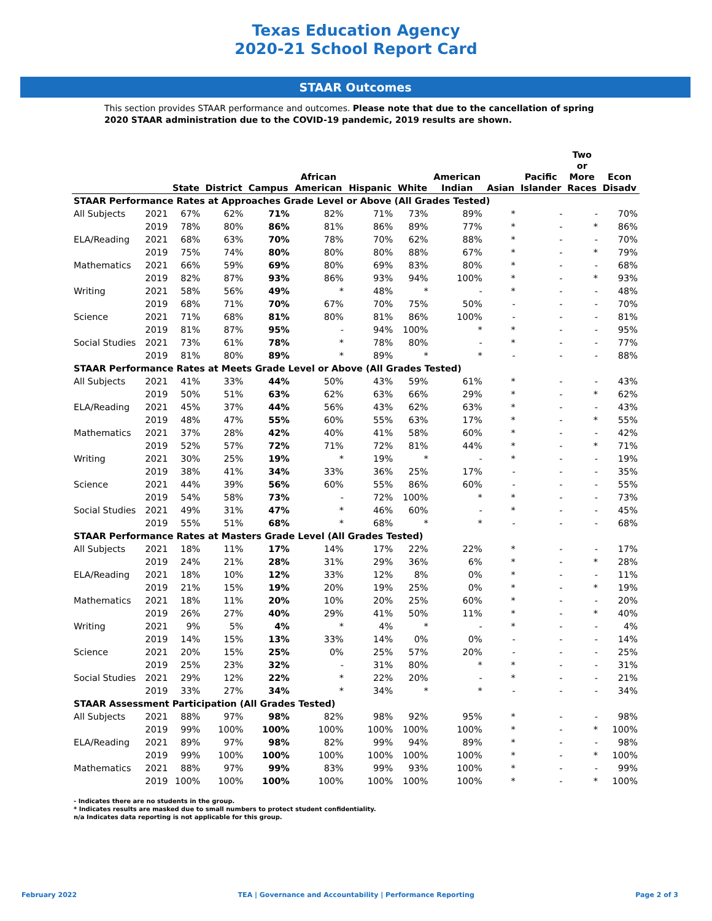Texas Education Agency
2020-21 School Report Card
STAAR Outcomes
This section provides STAAR performance and outcomes. Please note that due to the cancellation of spring 2020 STAAR administration due to the COVID-19 pandemic, 2019 results are shown.
| | | State | District | Campus | African American | Hispanic | White | American Indian | Asian | Pacific Islander | Two or More Races | Econ Disadv |
| --- | --- | --- | --- | --- | --- | --- | --- | --- | --- | --- | --- | --- |
| STAAR Performance Rates at Approaches Grade Level or Above (All Grades Tested) | | | | | | | | | | | | |
| All Subjects | 2021 | 67% | 62% | 71% | 82% | 71% | 73% | 89% | * | - | - | 70% |
| | 2019 | 78% | 80% | 86% | 81% | 86% | 89% | 77% | * | - | * | 86% |
| ELA/Reading | 2021 | 68% | 63% | 70% | 78% | 70% | 62% | 88% | * | - | - | 70% |
| | 2019 | 75% | 74% | 80% | 80% | 80% | 88% | 67% | * | - | * | 79% |
| Mathematics | 2021 | 66% | 59% | 69% | 80% | 69% | 83% | 80% | * | - | - | 68% |
| | 2019 | 82% | 87% | 93% | 86% | 93% | 94% | 100% | * | - | * | 93% |
| Writing | 2021 | 58% | 56% | 49% | * | 48% | * | - | * | - | - | 48% |
| | 2019 | 68% | 71% | 70% | 67% | 70% | 75% | 50% | - | - | - | 70% |
| Science | 2021 | 71% | 68% | 81% | 80% | 81% | 86% | 100% | - | - | - | 81% |
| | 2019 | 81% | 87% | 95% | - | 94% | 100% | * | * | - | - | 95% |
| Social Studies | 2021 | 73% | 61% | 78% | * | 78% | 80% | - | * | - | - | 77% |
| | 2019 | 81% | 80% | 89% | * | 89% | * | * | - | - | - | 88% |
| STAAR Performance Rates at Meets Grade Level or Above (All Grades Tested) | | | | | | | | | | | | |
| All Subjects | 2021 | 41% | 33% | 44% | 50% | 43% | 59% | 61% | * | - | - | 43% |
| | 2019 | 50% | 51% | 63% | 62% | 63% | 66% | 29% | * | - | * | 62% |
| ELA/Reading | 2021 | 45% | 37% | 44% | 56% | 43% | 62% | 63% | * | - | - | 43% |
| | 2019 | 48% | 47% | 55% | 60% | 55% | 63% | 17% | * | - | * | 55% |
| Mathematics | 2021 | 37% | 28% | 42% | 40% | 41% | 58% | 60% | * | - | - | 42% |
| | 2019 | 52% | 57% | 72% | 71% | 72% | 81% | 44% | * | - | * | 71% |
| Writing | 2021 | 30% | 25% | 19% | * | 19% | * | - | * | - | - | 19% |
| | 2019 | 38% | 41% | 34% | 33% | 36% | 25% | 17% | - | - | - | 35% |
| Science | 2021 | 44% | 39% | 56% | 60% | 55% | 86% | 60% | - | - | - | 55% |
| | 2019 | 54% | 58% | 73% | - | 72% | 100% | * | * | - | - | 73% |
| Social Studies | 2021 | 49% | 31% | 47% | * | 46% | 60% | - | * | - | - | 45% |
| | 2019 | 55% | 51% | 68% | * | 68% | * | * | - | - | - | 68% |
| STAAR Performance Rates at Masters Grade Level (All Grades Tested) | | | | | | | | | | | | |
| All Subjects | 2021 | 18% | 11% | 17% | 14% | 17% | 22% | 22% | * | - | - | 17% |
| | 2019 | 24% | 21% | 28% | 31% | 29% | 36% | 6% | * | - | * | 28% |
| ELA/Reading | 2021 | 18% | 10% | 12% | 33% | 12% | 8% | 0% | * | - | - | 11% |
| | 2019 | 21% | 15% | 19% | 20% | 19% | 25% | 0% | * | - | * | 19% |
| Mathematics | 2021 | 18% | 11% | 20% | 10% | 20% | 25% | 60% | * | - | - | 20% |
| | 2019 | 26% | 27% | 40% | 29% | 41% | 50% | 11% | * | - | * | 40% |
| Writing | 2021 | 9% | 5% | 4% | * | 4% | * | - | * | - | - | 4% |
| | 2019 | 14% | 15% | 13% | 33% | 14% | 0% | 0% | - | - | - | 14% |
| Science | 2021 | 20% | 15% | 25% | 0% | 25% | 57% | 20% | - | - | - | 25% |
| | 2019 | 25% | 23% | 32% | - | 31% | 80% | * | * | - | - | 31% |
| Social Studies | 2021 | 29% | 12% | 22% | * | 22% | 20% | - | * | - | - | 21% |
| | 2019 | 33% | 27% | 34% | * | 34% | * | * | - | - | - | 34% |
| STAAR Assessment Participation (All Grades Tested) | | | | | | | | | | | | |
| All Subjects | 2021 | 88% | 97% | 98% | 82% | 98% | 92% | 95% | * | - | - | 98% |
| | 2019 | 99% | 100% | 100% | 100% | 100% | 100% | 100% | * | - | * | 100% |
| ELA/Reading | 2021 | 89% | 97% | 98% | 82% | 99% | 94% | 89% | * | - | - | 98% |
| | 2019 | 99% | 100% | 100% | 100% | 100% | 100% | 100% | * | - | * | 100% |
| Mathematics | 2021 | 88% | 97% | 99% | 83% | 99% | 93% | 100% | * | - | - | 99% |
| | 2019 | 100% | 100% | 100% | 100% | 100% | 100% | 100% | * | - | * | 100% |
- Indicates there are no students in the group.
* Indicates results are masked due to small numbers to protect student confidentiality.
n/a Indicates data reporting is not applicable for this group.
February 2022 TEA | Governance and Accountability | Performance Reporting Page 2 of 3